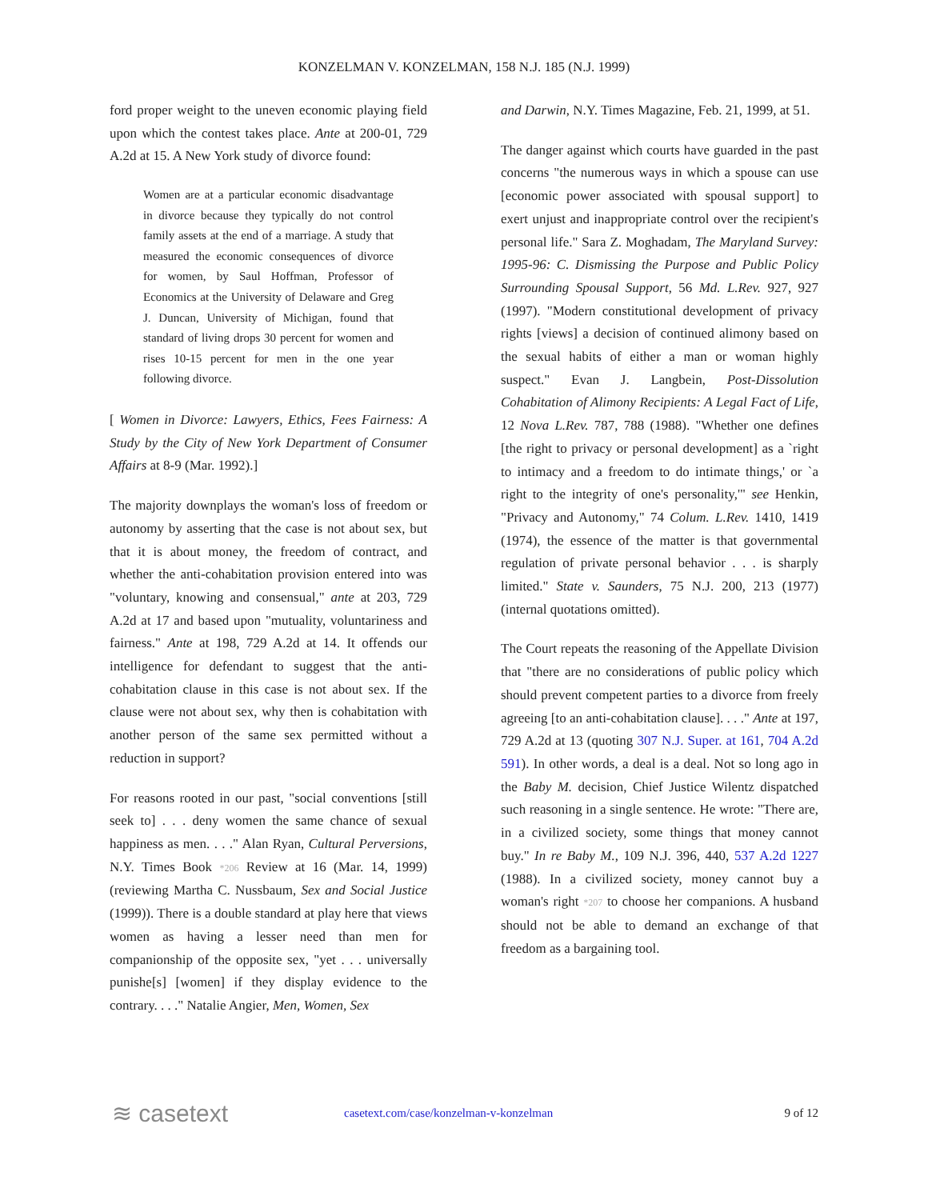KONZELMAN V. KONZELMAN, 158 N.J. 185 (N.J. 1999)
ford proper weight to the uneven economic playing field upon which the contest takes place. Ante at 200-01, 729 A.2d at 15. A New York study of divorce found:
Women are at a particular economic disadvantage in divorce because they typically do not control family assets at the end of a marriage. A study that measured the economic consequences of divorce for women, by Saul Hoffman, Professor of Economics at the University of Delaware and Greg J. Duncan, University of Michigan, found that standard of living drops 30 percent for women and rises 10-15 percent for men in the one year following divorce.
[ Women in Divorce: Lawyers, Ethics, Fees Fairness: A Study by the City of New York Department of Consumer Affairs at 8-9 (Mar. 1992).]
The majority downplays the woman's loss of freedom or autonomy by asserting that the case is not about sex, but that it is about money, the freedom of contract, and whether the anti-cohabitation provision entered into was "voluntary, knowing and consensual," ante at 203, 729 A.2d at 17 and based upon "mutuality, voluntariness and fairness." Ante at 198, 729 A.2d at 14. It offends our intelligence for defendant to suggest that the anti-cohabitation clause in this case is not about sex. If the clause were not about sex, why then is cohabitation with another person of the same sex permitted without a reduction in support?
For reasons rooted in our past, "social conventions [still seek to] . . . deny women the same chance of sexual happiness as men. . . ." Alan Ryan, Cultural Perversions, N.Y. Times Book *206 Review at 16 (Mar. 14, 1999) (reviewing Martha C. Nussbaum, Sex and Social Justice (1999)). There is a double standard at play here that views women as having a lesser need than men for companionship of the opposite sex, "yet . . . universally punishe[s] [women] if they display evidence to the contrary. . . ." Natalie Angier, Men, Women, Sex
and Darwin, N.Y. Times Magazine, Feb. 21, 1999, at 51.
The danger against which courts have guarded in the past concerns "the numerous ways in which a spouse can use [economic power associated with spousal support] to exert unjust and inappropriate control over the recipient's personal life." Sara Z. Moghadam, The Maryland Survey: 1995-96: C. Dismissing the Purpose and Public Policy Surrounding Spousal Support, 56 Md. L.Rev. 927, 927 (1997). "Modern constitutional development of privacy rights [views] a decision of continued alimony based on the sexual habits of either a man or woman highly suspect." Evan J. Langbein, Post-Dissolution Cohabitation of Alimony Recipients: A Legal Fact of Life, 12 Nova L.Rev. 787, 788 (1988). "Whether one defines [the right to privacy or personal development] as a `right to intimacy and a freedom to do intimate things,' or `a right to the integrity of one's personality,'" see Henkin, "Privacy and Autonomy," 74 Colum. L.Rev. 1410, 1419 (1974), the essence of the matter is that governmental regulation of private personal behavior . . . is sharply limited." State v. Saunders, 75 N.J. 200, 213 (1977) (internal quotations omitted).
The Court repeats the reasoning of the Appellate Division that "there are no considerations of public policy which should prevent competent parties to a divorce from freely agreeing [to an anti-cohabitation clause]. . . ." Ante at 197, 729 A.2d at 13 (quoting 307 N.J. Super. at 161, 704 A.2d 591). In other words, a deal is a deal. Not so long ago in the Baby M. decision, Chief Justice Wilentz dispatched such reasoning in a single sentence. He wrote: "There are, in a civilized society, some things that money cannot buy." In re Baby M., 109 N.J. 396, 440, 537 A.2d 1227 (1988). In a civilized society, money cannot buy a woman's right *207 to choose her companions. A husband should not be able to demand an exchange of that freedom as a bargaining tool.
≋ casetext
casetext.com/case/konzelman-v-konzelman
9 of 12